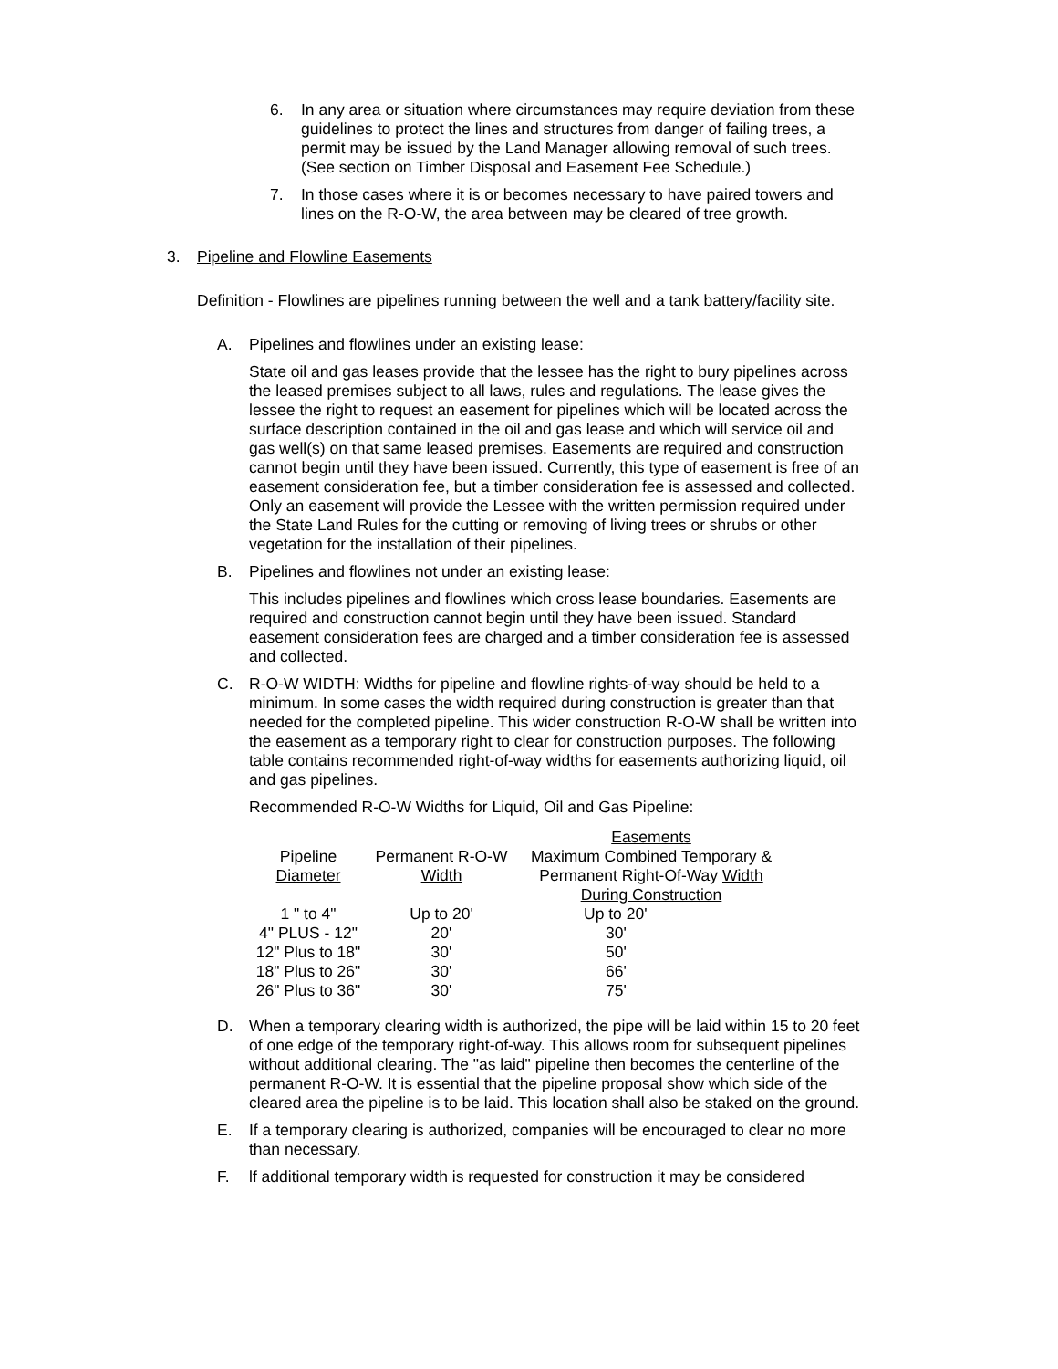6. In any area or situation where circumstances may require deviation from these guidelines to protect the lines and structures from danger of failing trees, a permit may be issued by the Land Manager allowing removal of such trees. (See section on Timber Disposal and Easement Fee Schedule.)
7. In those cases where it is or becomes necessary to have paired towers and lines on the R-O-W, the area between may be cleared of tree growth.
3. Pipeline and Flowline Easements
Definition - Flowlines are pipelines running between the well and a tank battery/facility site.
A. Pipelines and flowlines under an existing lease:
State oil and gas leases provide that the lessee has the right to bury pipelines across the leased premises subject to all laws, rules and regulations. The lease gives the lessee the right to request an easement for pipelines which will be located across the surface description contained in the oil and gas lease and which will service oil and gas well(s) on that same leased premises. Easements are required and construction cannot begin until they have been issued. Currently, this type of easement is free of an easement consideration fee, but a timber consideration fee is assessed and collected. Only an easement will provide the Lessee with the written permission required under the State Land Rules for the cutting or removing of living trees or shrubs or other vegetation for the installation of their pipelines.
B. Pipelines and flowlines not under an existing lease:
This includes pipelines and flowlines which cross lease boundaries. Easements are required and construction cannot begin until they have been issued. Standard easement consideration fees are charged and a timber consideration fee is assessed and collected.
C. R-O-W WIDTH: Widths for pipeline and flowline rights-of-way should be held to a minimum. In some cases the width required during construction is greater than that needed for the completed pipeline. This wider construction R-O-W shall be written into the easement as a temporary right to clear for construction purposes. The following table contains recommended right-of-way widths for easements authorizing liquid, oil and gas pipelines.
Recommended R-O-W Widths for Liquid, Oil and Gas Pipeline:
| | Easements | |
| --- | --- | --- |
| Pipeline | Permanent R-O-W | Maximum Combined Temporary & |
| Diameter | Width | Permanent Right-Of-Way Width |
| | | During Construction |
| 1 " to 4" | Up to 20' | Up to 20' |
| 4" PLUS - 12" | 20' | 30' |
| 12" Plus to 18" | 30' | 50' |
| 18" Plus to 26" | 30' | 66' |
| 26" Plus to 36" | 30' | 75' |
D. When a temporary clearing width is authorized, the pipe will be laid within 15 to 20 feet of one edge of the temporary right-of-way. This allows room for subsequent pipelines without additional clearing. The "as laid" pipeline then becomes the centerline of the permanent R-O-W. It is essential that the pipeline proposal show which side of the cleared area the pipeline is to be laid. This location shall also be staked on the ground.
E. If a temporary clearing is authorized, companies will be encouraged to clear no more than necessary.
F. lf additional temporary width is requested for construction it may be considered